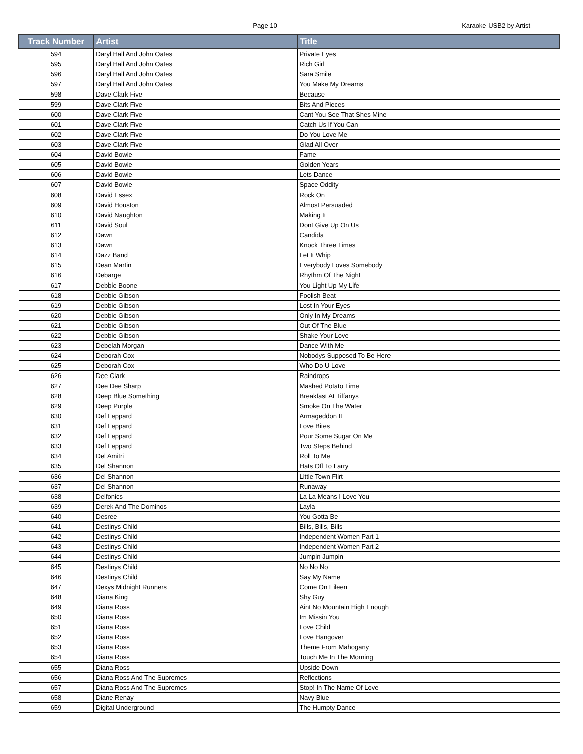Page 10
Karaoke USB2 by Artist
| Track Number | Artist | Title |
| --- | --- | --- |
| 594 | Daryl Hall And John Oates | Private Eyes |
| 595 | Daryl Hall And John Oates | Rich Girl |
| 596 | Daryl Hall And John Oates | Sara Smile |
| 597 | Daryl Hall And John Oates | You Make My Dreams |
| 598 | Dave Clark Five | Because |
| 599 | Dave Clark Five | Bits And Pieces |
| 600 | Dave Clark Five | Cant You See That Shes Mine |
| 601 | Dave Clark Five | Catch Us If You Can |
| 602 | Dave Clark Five | Do You Love Me |
| 603 | Dave Clark Five | Glad All Over |
| 604 | David Bowie | Fame |
| 605 | David Bowie | Golden Years |
| 606 | David Bowie | Lets Dance |
| 607 | David Bowie | Space Oddity |
| 608 | David Essex | Rock On |
| 609 | David Houston | Almost Persuaded |
| 610 | David Naughton | Making It |
| 611 | David Soul | Dont Give Up On Us |
| 612 | Dawn | Candida |
| 613 | Dawn | Knock Three Times |
| 614 | Dazz Band | Let It Whip |
| 615 | Dean Martin | Everybody Loves Somebody |
| 616 | Debarge | Rhythm Of The Night |
| 617 | Debbie Boone | You Light Up My Life |
| 618 | Debbie Gibson | Foolish Beat |
| 619 | Debbie Gibson | Lost In Your Eyes |
| 620 | Debbie Gibson | Only In My Dreams |
| 621 | Debbie Gibson | Out Of The Blue |
| 622 | Debbie Gibson | Shake Your Love |
| 623 | Debelah Morgan | Dance With Me |
| 624 | Deborah Cox | Nobodys Supposed To Be Here |
| 625 | Deborah Cox | Who Do U Love |
| 626 | Dee Clark | Raindrops |
| 627 | Dee Dee Sharp | Mashed Potato Time |
| 628 | Deep Blue Something | Breakfast At Tiffanys |
| 629 | Deep Purple | Smoke On The Water |
| 630 | Def Leppard | Armageddon It |
| 631 | Def Leppard | Love Bites |
| 632 | Def Leppard | Pour Some Sugar On Me |
| 633 | Def Leppard | Two Steps Behind |
| 634 | Del Amitri | Roll To Me |
| 635 | Del Shannon | Hats Off To Larry |
| 636 | Del Shannon | Little Town Flirt |
| 637 | Del Shannon | Runaway |
| 638 | Delfonics | La La Means I Love You |
| 639 | Derek And The Dominos | Layla |
| 640 | Desree | You Gotta Be |
| 641 | Destinys Child | Bills, Bills, Bills |
| 642 | Destinys Child | Independent Women Part 1 |
| 643 | Destinys Child | Independent Women Part 2 |
| 644 | Destinys Child | Jumpin Jumpin |
| 645 | Destinys Child | No No No |
| 646 | Destinys Child | Say My Name |
| 647 | Dexys Midnight Runners | Come On Eileen |
| 648 | Diana King | Shy Guy |
| 649 | Diana Ross | Aint No Mountain High Enough |
| 650 | Diana Ross | Im Missin You |
| 651 | Diana Ross | Love Child |
| 652 | Diana Ross | Love Hangover |
| 653 | Diana Ross | Theme From Mahogany |
| 654 | Diana Ross | Touch Me In The Morning |
| 655 | Diana Ross | Upside Down |
| 656 | Diana Ross And The Supremes | Reflections |
| 657 | Diana Ross And The Supremes | Stop! In The Name Of Love |
| 658 | Diane Renay | Navy Blue |
| 659 | Digital Underground | The Humpty Dance |